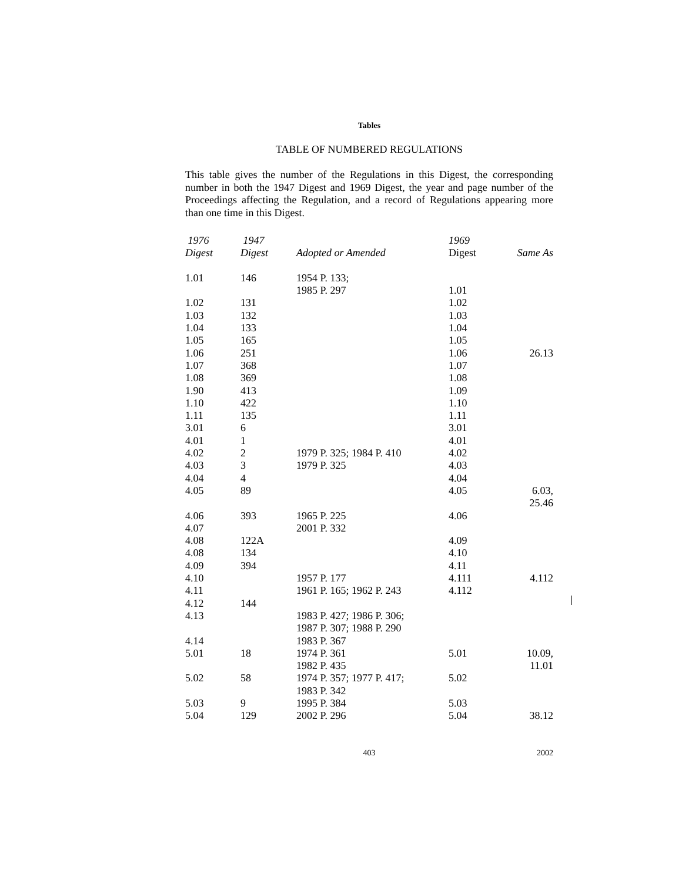Tables
TABLE OF NUMBERED REGULATIONS
This table gives the number of the Regulations in this Digest, the corresponding number in both the 1947 Digest and 1969 Digest, the year and page number of the Proceedings affecting the Regulation, and a record of Regulations appearing more than one time in this Digest.
| 1976 | 1947 | | 1969 | |
| --- | --- | --- | --- | --- |
| Digest | Digest | Adopted or Amended | Digest | Same As |
| 1.01 | 146 | 1954 P. 133; 1985 P. 297 | 1.01 | |
| 1.02 | 131 | | 1.02 | |
| 1.03 | 132 | | 1.03 | |
| 1.04 | 133 | | 1.04 | |
| 1.05 | 165 | | 1.05 | |
| 1.06 | 251 | | 1.06 | 26.13 |
| 1.07 | 368 | | 1.07 | |
| 1.08 | 369 | | 1.08 | |
| 1.90 | 413 | | 1.09 | |
| 1.10 | 422 | | 1.10 | |
| 1.11 | 135 | | 1.11 | |
| 3.01 | 6 | | 3.01 | |
| 4.01 | 1 | | 4.01 | |
| 4.02 | 2 | 1979 P. 325; 1984 P. 410 | 4.02 | |
| 4.03 | 3 | 1979 P. 325 | 4.03 | |
| 4.04 | 4 | | 4.04 | |
| 4.05 | 89 | | 4.05 | 6.03, 25.46 |
| 4.06 | 393 | 1965 P. 225 | 4.06 | |
| 4.07 | | 2001 P. 332 | | |
| 4.08 | 122A | | 4.09 | |
| 4.08 | 134 | | 4.10 | |
| 4.09 | 394 | | 4.11 | |
| 4.10 | | 1957 P. 177 | 4.111 | 4.112 |
| 4.11 | | 1961 P. 165; 1962 P. 243 | 4.112 | |
| 4.12 | 144 | | | |
| 4.13 | | 1983 P. 427; 1986 P. 306; 1987 P. 307; 1988 P. 290 | | |
| 4.14 | | 1983 P. 367 | | |
| 5.01 | 18 | 1974 P. 361 1982 P. 435 | 5.01 | 10.09, 11.01 |
| 5.02 | 58 | 1974 P. 357; 1977 P. 417; 1983 P. 342 | 5.02 | |
| 5.03 | 9 | 1995 P. 384 | 5.03 | |
| 5.04 | 129 | 2002 P. 296 | 5.04 | 38.12 |
403 2002